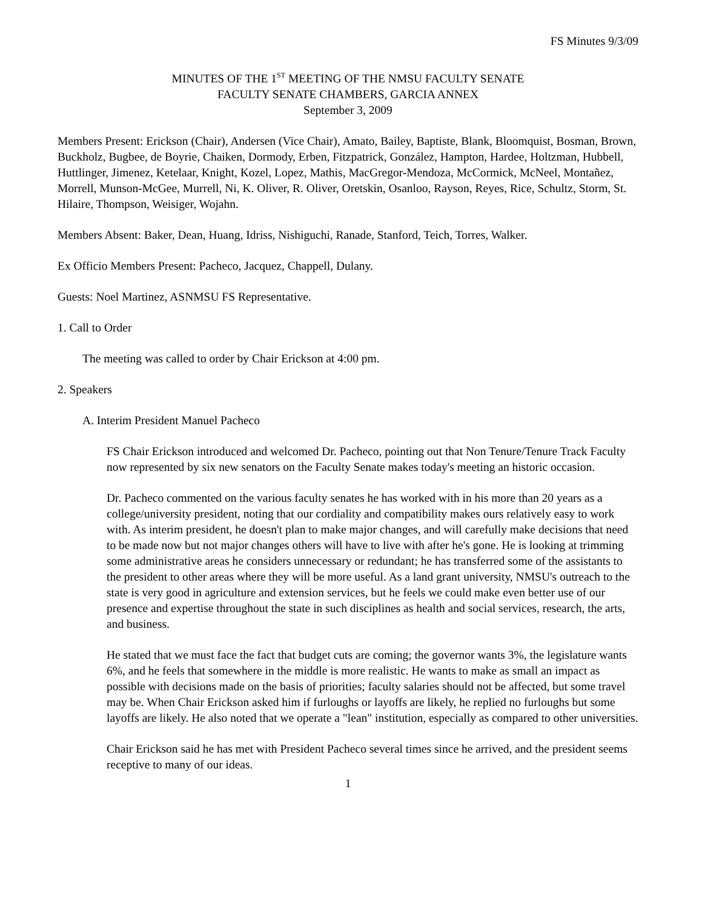FS Minutes 9/3/09
MINUTES OF THE 1<sup>ST</sup> MEETING OF THE NMSU FACULTY SENATE
FACULTY SENATE CHAMBERS, GARCIA ANNEX
September 3, 2009
Members Present: Erickson (Chair), Andersen (Vice Chair), Amato, Bailey, Baptiste, Blank, Bloomquist, Bosman, Brown, Buckholz, Bugbee, de Boyrie, Chaiken, Dormody, Erben, Fitzpatrick, González, Hampton, Hardee, Holtzman, Hubbell, Huttlinger, Jimenez, Ketelaar, Knight, Kozel, Lopez, Mathis, MacGregor-Mendoza, McCormick, McNeel, Montañez, Morrell, Munson-McGee, Murrell, Ni, K. Oliver, R. Oliver, Oretskin, Osanloo, Rayson, Reyes, Rice, Schultz, Storm, St. Hilaire, Thompson, Weisiger, Wojahn.
Members Absent: Baker, Dean, Huang, Idriss, Nishiguchi, Ranade, Stanford, Teich, Torres, Walker.
Ex Officio Members Present: Pacheco, Jacquez, Chappell, Dulany.
Guests: Noel Martinez, ASNMSU FS Representative.
1. Call to Order
The meeting was called to order by Chair Erickson at 4:00 pm.
2. Speakers
A. Interim President Manuel Pacheco
FS Chair Erickson introduced and welcomed Dr. Pacheco, pointing out that Non Tenure/Tenure Track Faculty now represented by six new senators on the Faculty Senate makes today's meeting an historic occasion.
Dr. Pacheco commented on the various faculty senates he has worked with in his more than 20 years as a college/university president, noting that our cordiality and compatibility makes ours relatively easy to work with. As interim president, he doesn't plan to make major changes, and will carefully make decisions that need to be made now but not major changes others will have to live with after he's gone. He is looking at trimming some administrative areas he considers unnecessary or redundant; he has transferred some of the assistants to the president to other areas where they will be more useful. As a land grant university, NMSU's outreach to the state is very good in agriculture and extension services, but he feels we could make even better use of our presence and expertise throughout the state in such disciplines as health and social services, research, the arts, and business.
He stated that we must face the fact that budget cuts are coming; the governor wants 3%, the legislature wants 6%, and he feels that somewhere in the middle is more realistic. He wants to make as small an impact as possible with decisions made on the basis of priorities; faculty salaries should not be affected, but some travel may be. When Chair Erickson asked him if furloughs or layoffs are likely, he replied no furloughs but some layoffs are likely. He also noted that we operate a "lean" institution, especially as compared to other universities.
Chair Erickson said he has met with President Pacheco several times since he arrived, and the president seems receptive to many of our ideas.
1